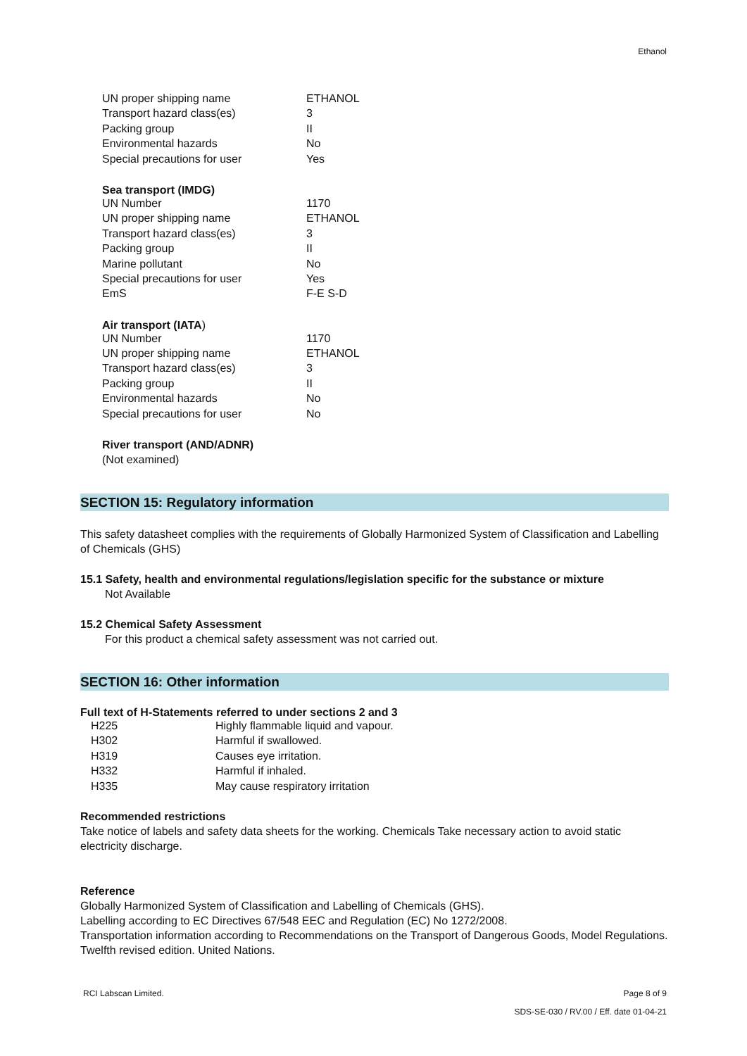Ethanol
| UN proper shipping name | ETHANOL |
| Transport hazard class(es) | 3 |
| Packing group | II |
| Environmental hazards | No |
| Special precautions for user | Yes |
Sea transport (IMDG)
| UN Number | 1170 |
| UN proper shipping name | ETHANOL |
| Transport hazard class(es) | 3 |
| Packing group | II |
| Marine pollutant | No |
| Special precautions for user | Yes |
| EmS | F-E S-D |
Air transport (IATA)
| UN Number | 1170 |
| UN proper shipping name | ETHANOL |
| Transport hazard class(es) | 3 |
| Packing group | II |
| Environmental hazards | No |
| Special precautions for user | No |
River transport (AND/ADNR)
(Not examined)
SECTION 15: Regulatory information
This safety datasheet complies with the requirements of Globally Harmonized System of Classification and Labelling of Chemicals (GHS)
15.1 Safety, health and environmental regulations/legislation specific for the substance or mixture
Not Available
15.2 Chemical Safety Assessment
For this product a chemical safety assessment was not carried out.
SECTION 16: Other information
Full text of H-Statements referred to under sections 2 and 3
| H225 | Highly flammable liquid and vapour. |
| H302 | Harmful if swallowed. |
| H319 | Causes eye irritation. |
| H332 | Harmful if inhaled. |
| H335 | May cause respiratory irritation |
Recommended restrictions
Take notice of labels and safety data sheets for the working. Chemicals Take necessary action to avoid static electricity discharge.
Reference
Globally Harmonized System of Classification and Labelling of Chemicals (GHS).
Labelling according to EC Directives 67/548 EEC and Regulation (EC) No 1272/2008.
Transportation information according to Recommendations on the Transport of Dangerous Goods, Model Regulations. Twelfth revised edition. United Nations.
RCI Labscan Limited. Page 8 of 9
SDS-SE-030 / RV.00 / Eff. date 01-04-21